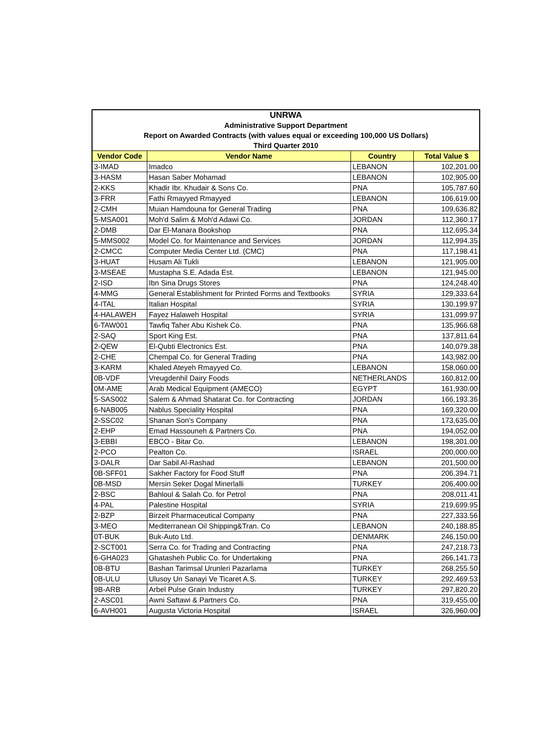| UNRWA | | | |
| Administrative Support Department | | | |
| Report on Awarded Contracts (with values equal or exceeding 100,000 US Dollars) | | | |
| Third Quarter 2010 | | | |
| Vendor Code | Vendor Name | Country | Total Value $ |
| 3-IMAD | Imadco | LEBANON | 102,201.00 |
| 3-HASM | Hasan Saber Mohamad | LEBANON | 102,905.00 |
| 2-KKS | Khadir Ibr. Khudair & Sons Co. | PNA | 105,787.60 |
| 3-FRR | Fathi Rmayyed Rmayyed | LEBANON | 106,619.00 |
| 2-CMH | Muian Hamdouna for General Trading | PNA | 109,636.82 |
| 5-MSA001 | Moh'd Salim & Moh'd Adawi Co. | JORDAN | 112,360.17 |
| 2-DMB | Dar El-Manara Bookshop | PNA | 112,695.34 |
| 5-MMS002 | Model Co. for Maintenance and Services | JORDAN | 112,994.35 |
| 2-CMCC | Computer Media Center Ltd. (CMC) | PNA | 117,198.41 |
| 3-HUAT | Husam Ali Tukli | LEBANON | 121,905.00 |
| 3-MSEAE | Mustapha S.E. Adada Est. | LEBANON | 121,945.00 |
| 2-ISD | Ibn Sina Drugs Stores | PNA | 124,248.40 |
| 4-MMG | General Establishment for Printed Forms and Textbooks | SYRIA | 129,333.64 |
| 4-ITAL | Italian Hospital | SYRIA | 130,199.97 |
| 4-HALAWEH | Fayez Halaweh Hospital | SYRIA | 131,099.97 |
| 6-TAW001 | Tawfiq Taher Abu Kishek Co. | PNA | 135,966.68 |
| 2-SAQ | Sport King Est. | PNA | 137,811.64 |
| 2-QEW | El-Qubti Electronics Est. | PNA | 140,079.38 |
| 2-CHE | Chempal Co. for General Trading | PNA | 143,982.00 |
| 3-KARM | Khaled Ateyeh Rmayyed Co. | LEBANON | 158,060.00 |
| 0B-VDF | Vreugdenhil Dairy Foods | NETHERLANDS | 160,812.00 |
| 0M-AME | Arab Medical Equipment (AMECO) | EGYPT | 161,930.00 |
| 5-SAS002 | Salem & Ahmad Shatarat Co. for Contracting | JORDAN | 166,193.36 |
| 6-NAB005 | Nablus Speciality Hospital | PNA | 169,320.00 |
| 2-SSC02 | Shanan Son's Company | PNA | 173,635.00 |
| 2-EHP | Emad Hassouneh & Partners Co. | PNA | 194,052.00 |
| 3-EBBI | EBCO - Bitar Co. | LEBANON | 198,301.00 |
| 2-PCO | Pealton Co. | ISRAEL | 200,000.00 |
| 3-DALR | Dar Sabil Al-Rashad | LEBANON | 201,500.00 |
| 0B-SFF01 | Sakher Factory for Food Stuff | PNA | 206,394.71 |
| 0B-MSD | Mersin Seker Dogal Minerlalli | TURKEY | 206,400.00 |
| 2-BSC | Bahloul & Salah Co. for Petrol | PNA | 208,011.41 |
| 4-PAL | Palestine Hospital | SYRIA | 219,699.95 |
| 2-BZP | Birzeit Pharmaceutical Company | PNA | 227,333.56 |
| 3-MEO | Mediterranean Oil Shipping&Tran. Co | LEBANON | 240,188.85 |
| 0T-BUK | Buk-Auto Ltd. | DENMARK | 246,150.00 |
| 2-SCT001 | Serra Co. for Trading and Contracting | PNA | 247,218.73 |
| 6-GHA023 | Ghatasheh Public Co. for Undertaking | PNA | 266,141.73 |
| 0B-BTU | Bashan Tarimsal Urunleri Pazarlama | TURKEY | 268,255.50 |
| 0B-ULU | Ulusoy Un Sanayi Ve Ticaret A.S. | TURKEY | 292,469.53 |
| 9B-ARB | Arbel Pulse Grain Industry | TURKEY | 297,820.20 |
| 2-ASC01 | Awni Saftawi & Partners Co. | PNA | 319,455.00 |
| 6-AVH001 | Augusta Victoria Hospital | ISRAEL | 326,960.00 |